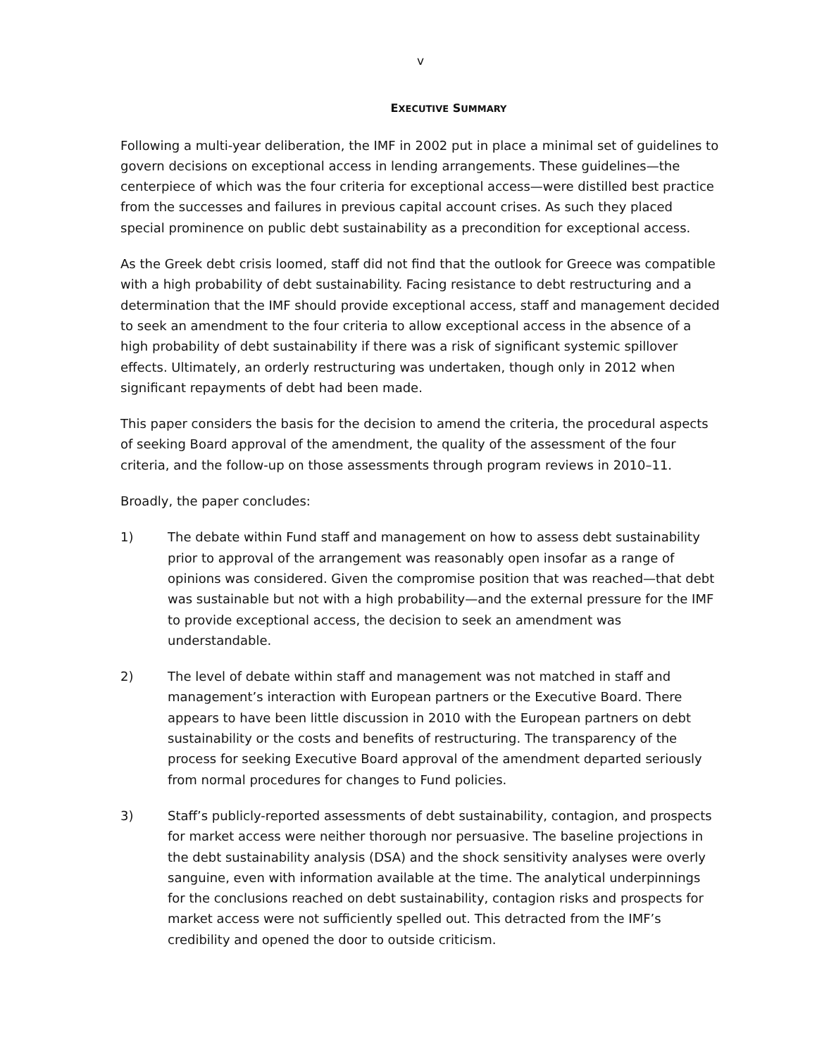v
EXECUTIVE SUMMARY
Following a multi-year deliberation, the IMF in 2002 put in place a minimal set of guidelines to govern decisions on exceptional access in lending arrangements. These guidelines—the centerpiece of which was the four criteria for exceptional access—were distilled best practice from the successes and failures in previous capital account crises. As such they placed special prominence on public debt sustainability as a precondition for exceptional access.
As the Greek debt crisis loomed, staff did not find that the outlook for Greece was compatible with a high probability of debt sustainability. Facing resistance to debt restructuring and a determination that the IMF should provide exceptional access, staff and management decided to seek an amendment to the four criteria to allow exceptional access in the absence of a high probability of debt sustainability if there was a risk of significant systemic spillover effects. Ultimately, an orderly restructuring was undertaken, though only in 2012 when significant repayments of debt had been made.
This paper considers the basis for the decision to amend the criteria, the procedural aspects of seeking Board approval of the amendment, the quality of the assessment of the four criteria, and the follow-up on those assessments through program reviews in 2010–11.
Broadly, the paper concludes:
1) The debate within Fund staff and management on how to assess debt sustainability prior to approval of the arrangement was reasonably open insofar as a range of opinions was considered. Given the compromise position that was reached—that debt was sustainable but not with a high probability—and the external pressure for the IMF to provide exceptional access, the decision to seek an amendment was understandable.
2) The level of debate within staff and management was not matched in staff and management’s interaction with European partners or the Executive Board. There appears to have been little discussion in 2010 with the European partners on debt sustainability or the costs and benefits of restructuring. The transparency of the process for seeking Executive Board approval of the amendment departed seriously from normal procedures for changes to Fund policies.
3) Staff’s publicly-reported assessments of debt sustainability, contagion, and prospects for market access were neither thorough nor persuasive. The baseline projections in the debt sustainability analysis (DSA) and the shock sensitivity analyses were overly sanguine, even with information available at the time. The analytical underpinnings for the conclusions reached on debt sustainability, contagion risks and prospects for market access were not sufficiently spelled out. This detracted from the IMF’s credibility and opened the door to outside criticism.